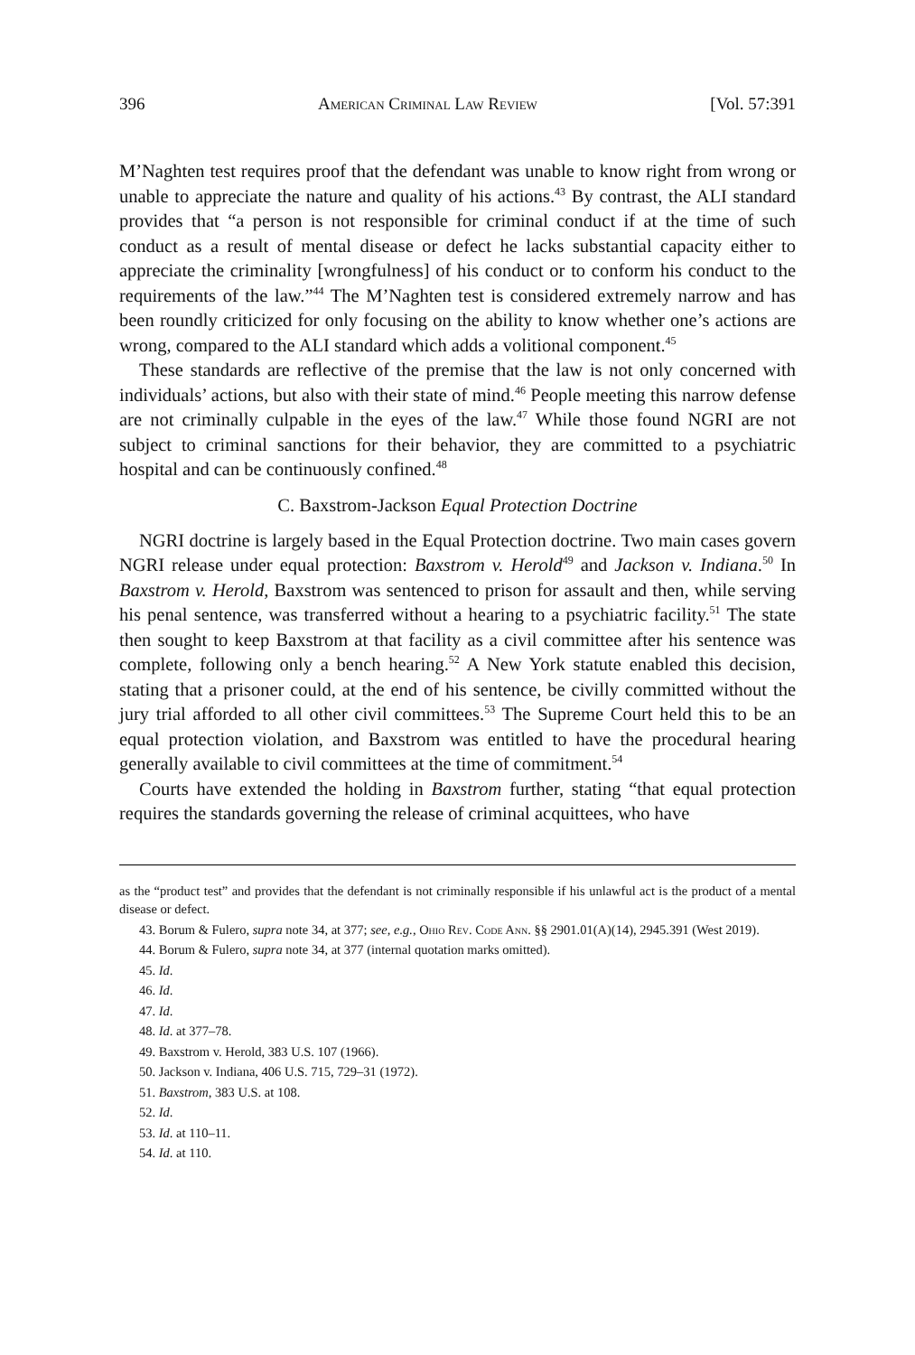396 American Criminal Law Review [Vol. 57:391
M’Naghten test requires proof that the defendant was unable to know right from wrong or unable to appreciate the nature and quality of his actions.<sup>43</sup> By contrast, the ALI standard provides that “a person is not responsible for criminal conduct if at the time of such conduct as a result of mental disease or defect he lacks substantial capacity either to appreciate the criminality [wrongfulness] of his conduct or to conform his conduct to the requirements of the law.”<sup>44</sup> The M’Naghten test is considered extremely narrow and has been roundly criticized for only focusing on the ability to know whether one’s actions are wrong, compared to the ALI standard which adds a volitional component.<sup>45</sup>
These standards are reflective of the premise that the law is not only concerned with individuals’ actions, but also with their state of mind.<sup>46</sup> People meeting this narrow defense are not criminally culpable in the eyes of the law.<sup>47</sup> While those found NGRI are not subject to criminal sanctions for their behavior, they are committed to a psychiatric hospital and can be continuously confined.<sup>48</sup>
C. Baxstrom-Jackson Equal Protection Doctrine
NGRI doctrine is largely based in the Equal Protection doctrine. Two main cases govern NGRI release under equal protection: Baxstrom v. Herold<sup>49</sup> and Jackson v. Indiana.<sup>50</sup> In Baxstrom v. Herold, Baxstrom was sentenced to prison for assault and then, while serving his penal sentence, was transferred without a hearing to a psychiatric facility.<sup>51</sup> The state then sought to keep Baxstrom at that facility as a civil committee after his sentence was complete, following only a bench hearing.<sup>52</sup> A New York statute enabled this decision, stating that a prisoner could, at the end of his sentence, be civilly committed without the jury trial afforded to all other civil committees.<sup>53</sup> The Supreme Court held this to be an equal protection violation, and Baxstrom was entitled to have the procedural hearing generally available to civil committees at the time of commitment.<sup>54</sup>
Courts have extended the holding in Baxstrom further, stating “that equal protection requires the standards governing the release of criminal acquittees, who have
as the “product test” and provides that the defendant is not criminally responsible if his unlawful act is the product of a mental disease or defect.
43. Borum & Fulero, supra note 34, at 377; see, e.g., Ohio Rev. Code Ann. §§ 2901.01(A)(14), 2945.391 (West 2019).
44. Borum & Fulero, supra note 34, at 377 (internal quotation marks omitted).
45. Id.
46. Id.
47. Id.
48. Id. at 377–78.
49. Baxstrom v. Herold, 383 U.S. 107 (1966).
50. Jackson v. Indiana, 406 U.S. 715, 729–31 (1972).
51. Baxstrom, 383 U.S. at 108.
52. Id.
53. Id. at 110–11.
54. Id. at 110.